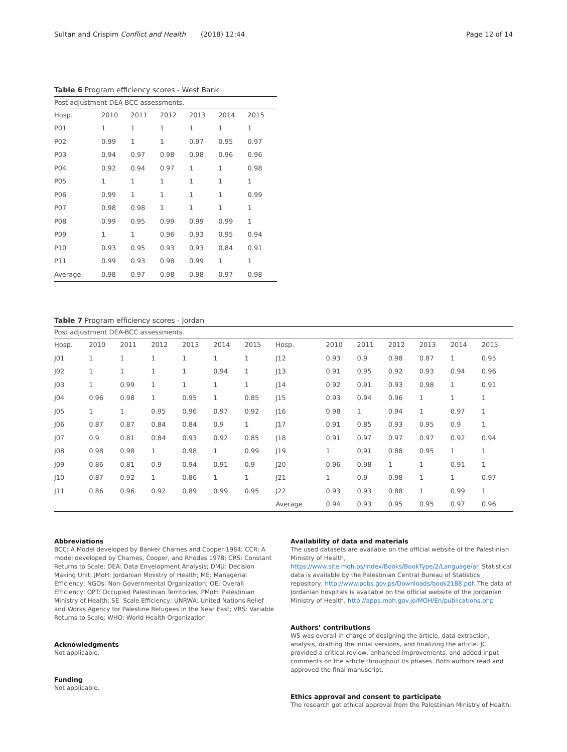Sultan and Crispim Conflict and Health (2018) 12:44 Page 12 of 14
Table 6 Program efficiency scores - West Bank
| Post adjustment DEA-BCC assessments. | | | | | | |
| Hosp. | 2010 | 2011 | 2012 | 2013 | 2014 | 2015 |
| P01 | 1 | 1 | 1 | 1 | 1 | 1 |
| P02 | 0.99 | 1 | 1 | 0.97 | 0.95 | 0.97 |
| P03 | 0.94 | 0.97 | 0.98 | 0.98 | 0.96 | 0.96 |
| P04 | 0.92 | 0.94 | 0.97 | 1 | 1 | 0.98 |
| P05 | 1 | 1 | 1 | 1 | 1 | 1 |
| P06 | 0.99 | 1 | 1 | 1 | 1 | 0.99 |
| P07 | 0.98 | 0.98 | 1 | 1 | 1 | 1 |
| P08 | 0.99 | 0.95 | 0.99 | 0.99 | 0.99 | 1 |
| P09 | 1 | 1 | 0.96 | 0.93 | 0.95 | 0.94 |
| P10 | 0.93 | 0.95 | 0.93 | 0.93 | 0.84 | 0.91 |
| P11 | 0.99 | 0.93 | 0.98 | 0.99 | 1 | 1 |
| Average | 0.98 | 0.97 | 0.98 | 0.98 | 0.97 | 0.98 |
Table 7 Program efficiency scores - Jordan
| Post adjustment DEA-BCC assessments. | | | | | | | | | | | | | |
| Hosp. | 2010 | 2011 | 2012 | 2013 | 2014 | 2015 | Hosp. | 2010 | 2011 | 2012 | 2013 | 2014 | 2015 |
| J01 | 1 | 1 | 1 | 1 | 1 | 1 | J12 | 0.93 | 0.9 | 0.98 | 0.87 | 1 | 0.95 |
| J02 | 1 | 1 | 1 | 1 | 0.94 | 1 | J13 | 0.91 | 0.95 | 0.92 | 0.93 | 0.94 | 0.96 |
| J03 | 1 | 0.99 | 1 | 1 | 1 | 1 | J14 | 0.92 | 0.91 | 0.93 | 0.98 | 1 | 0.91 |
| J04 | 0.96 | 0.98 | 1 | 0.95 | 1 | 0.85 | J15 | 0.93 | 0.94 | 0.96 | 1 | 1 | 1 |
| J05 | 1 | 1 | 0.95 | 0.96 | 0.97 | 0.92 | J16 | 0.98 | 1 | 0.94 | 1 | 0.97 | 1 |
| J06 | 0.87 | 0.87 | 0.84 | 0.84 | 0.9 | 1 | J17 | 0.91 | 0.85 | 0.93 | 0.95 | 0.9 | 1 |
| J07 | 0.9 | 0.81 | 0.84 | 0.93 | 0.92 | 0.85 | J18 | 0.91 | 0.97 | 0.97 | 0.97 | 0.92 | 0.94 |
| J08 | 0.98 | 0.98 | 1 | 0.98 | 1 | 0.99 | J19 | 1 | 0.91 | 0.88 | 0.95 | 1 | 1 |
| J09 | 0.86 | 0.81 | 0.9 | 0.94 | 0.91 | 0.9 | J20 | 0.96 | 0.98 | 1 | 1 | 0.91 | 1 |
| J10 | 0.87 | 0.92 | 1 | 0.86 | 1 | 1 | J21 | 1 | 0.9 | 0.98 | 1 | 1 | 0.97 |
| J11 | 0.86 | 0.96 | 0.92 | 0.89 | 0.99 | 0.95 | J22 | 0.93 | 0.93 | 0.88 | 1 | 0.99 | 1 |
| | | | | | | | Average | 0.94 | 0.93 | 0.95 | 0.95 | 0.97 | 0.96 |
Abbreviations
BCC: A Model developed by Banker Charnes and Cooper 1984; CCR: A model developed by Charnes, Cooper, and Rhodes 1978; CRS: Constant Returns to Scale; DEA: Data Envelopment Analysis; DMU: Decision Making Unit; JMoH: Jordanian Ministry of Health; ME: Managerial Efficiency; NGOs: Non-Governmental Organization; OE: Overall Efficiency; OPT: Occupied Palestinian Territories; PMoH: Palestinian Ministry of Health; SE: Scale Efficiency; UNRWA: United Nations Relief and Works Agency for Palestine Refugees in the Near East; VRS: Variable Returns to Scale; WHO: World Health Organization
Acknowledgments
Not applicable.
Funding
Not applicable.
Availability of data and materials
The used datasets are available on the official website of the Palestinian Ministry of Health, https://www.site.moh.ps/index/Books/BookType/2/Language/ar. Statistical data is available by the Palestinian Central Bureau of Statistics repository, http://www.pcbs.gov.ps/Downloads/book2188.pdf. The data of Jordanian hospitals is available on the official website of the Jordanian Ministry of Health, http://apps.moh.gov.jo/MOH/En/publications.php
Authors’ contributions
WS was overall in charge of designing the article, data extraction, analysis, drafting the initial versions, and finalizing the article. JC provided a critical review, enhanced improvements, and added input comments on the article throughout its phases. Both authors read and approved the final manuscript.
Ethics approval and consent to participate
The research got ethical approval from the Palestinian Ministry of Health.